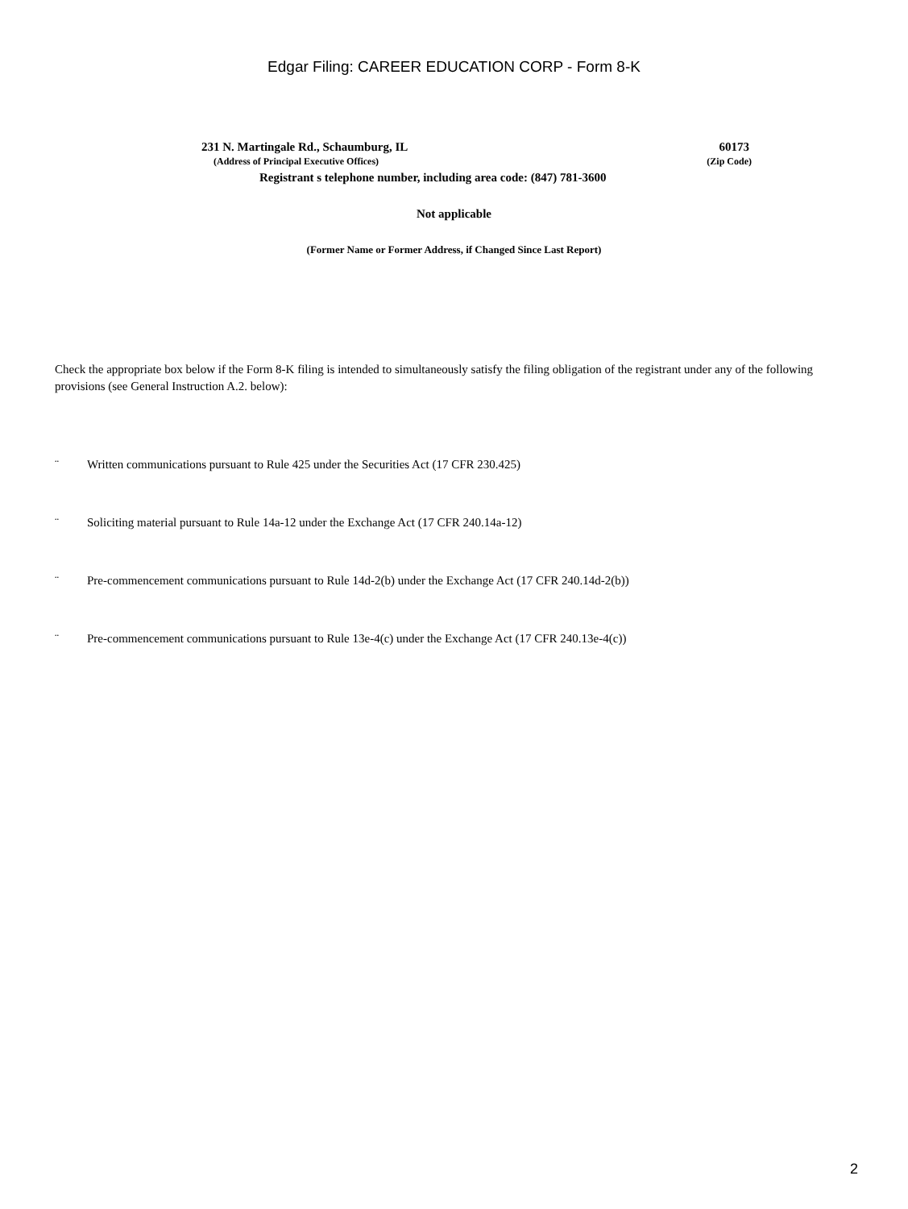Edgar Filing: CAREER EDUCATION CORP - Form 8-K
231 N. Martingale Rd., Schaumburg, IL 60173
(Address of Principal Executive Offices) (Zip Code)
Registrant s telephone number, including area code: (847) 781-3600
Not applicable
(Former Name or Former Address, if Changed Since Last Report)
Check the appropriate box below if the Form 8-K filing is intended to simultaneously satisfy the filing obligation of the registrant under any of the following provisions (see General Instruction A.2. below):
¨ Written communications pursuant to Rule 425 under the Securities Act (17 CFR 230.425)
¨ Soliciting material pursuant to Rule 14a-12 under the Exchange Act (17 CFR 240.14a-12)
¨ Pre-commencement communications pursuant to Rule 14d-2(b) under the Exchange Act (17 CFR 240.14d-2(b))
¨ Pre-commencement communications pursuant to Rule 13e-4(c) under the Exchange Act (17 CFR 240.13e-4(c))
2